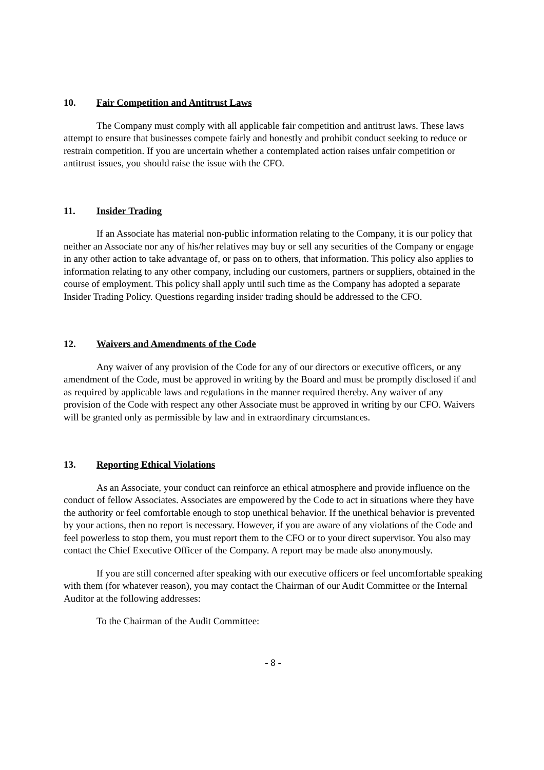10. Fair Competition and Antitrust Laws
The Company must comply with all applicable fair competition and antitrust laws. These laws attempt to ensure that businesses compete fairly and honestly and prohibit conduct seeking to reduce or restrain competition. If you are uncertain whether a contemplated action raises unfair competition or antitrust issues, you should raise the issue with the CFO.
11. Insider Trading
If an Associate has material non-public information relating to the Company, it is our policy that neither an Associate nor any of his/her relatives may buy or sell any securities of the Company or engage in any other action to take advantage of, or pass on to others, that information. This policy also applies to information relating to any other company, including our customers, partners or suppliers, obtained in the course of employment. This policy shall apply until such time as the Company has adopted a separate Insider Trading Policy. Questions regarding insider trading should be addressed to the CFO.
12. Waivers and Amendments of the Code
Any waiver of any provision of the Code for any of our directors or executive officers, or any amendment of the Code, must be approved in writing by the Board and must be promptly disclosed if and as required by applicable laws and regulations in the manner required thereby. Any waiver of any provision of the Code with respect any other Associate must be approved in writing by our CFO. Waivers will be granted only as permissible by law and in extraordinary circumstances.
13. Reporting Ethical Violations
As an Associate, your conduct can reinforce an ethical atmosphere and provide influence on the conduct of fellow Associates. Associates are empowered by the Code to act in situations where they have the authority or feel comfortable enough to stop unethical behavior. If the unethical behavior is prevented by your actions, then no report is necessary. However, if you are aware of any violations of the Code and feel powerless to stop them, you must report them to the CFO or to your direct supervisor. You also may contact the Chief Executive Officer of the Company. A report may be made also anonymously.
If you are still concerned after speaking with our executive officers or feel uncomfortable speaking with them (for whatever reason), you may contact the Chairman of our Audit Committee or the Internal Auditor at the following addresses:
To the Chairman of the Audit Committee:
- 8 -